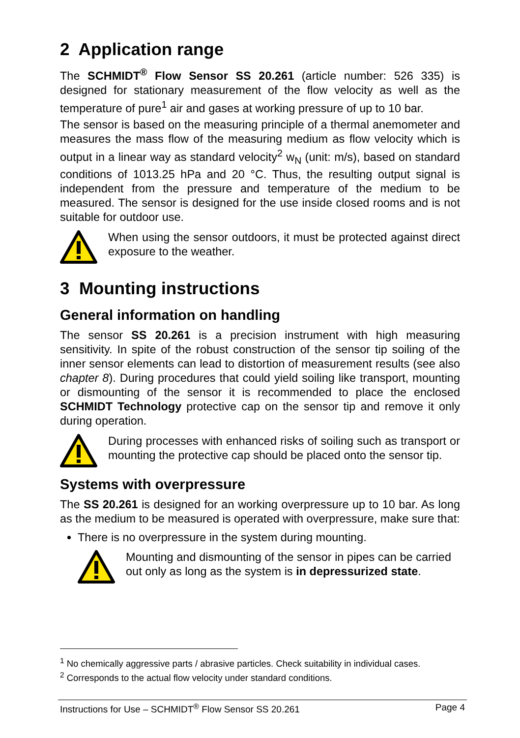2 Application range
The SCHMIDT<sup>®</sup> Flow Sensor SS 20.261 (article number: 526 335) is designed for stationary measurement of the flow velocity as well as the temperature of pure<sup>1</sup> air and gases at working pressure of up to 10 bar.
The sensor is based on the measuring principle of a thermal anemometer and measures the mass flow of the measuring medium as flow velocity which is output in a linear way as standard velocity<sup>2</sup> w<sub>N</sub> (unit: m/s), based on standard conditions of 1013.25 hPa and 20 °C. Thus, the resulting output signal is independent from the pressure and temperature of the medium to be measured. The sensor is designed for the use inside closed rooms and is not suitable for outdoor use.
When using the sensor outdoors, it must be protected against direct exposure to the weather.
3 Mounting instructions
General information on handling
The sensor SS 20.261 is a precision instrument with high measuring sensitivity. In spite of the robust construction of the sensor tip soiling of the inner sensor elements can lead to distortion of measurement results (see also chapter 8). During procedures that could yield soiling like transport, mounting or dismounting of the sensor it is recommended to place the enclosed SCHMIDT Technology protective cap on the sensor tip and remove it only during operation.
During processes with enhanced risks of soiling such as transport or mounting the protective cap should be placed onto the sensor tip.
Systems with overpressure
The SS 20.261 is designed for an working overpressure up to 10 bar. As long as the medium to be measured is operated with overpressure, make sure that:
There is no overpressure in the system during mounting.
Mounting and dismounting of the sensor in pipes can be carried out only as long as the system is in depressurized state.
<sup>1</sup> No chemically aggressive parts / abrasive particles. Check suitability in individual cases.
<sup>2</sup> Corresponds to the actual flow velocity under standard conditions.
Instructions for Use – SCHMIDT<sup>®</sup> Flow Sensor SS 20.261 Page 4